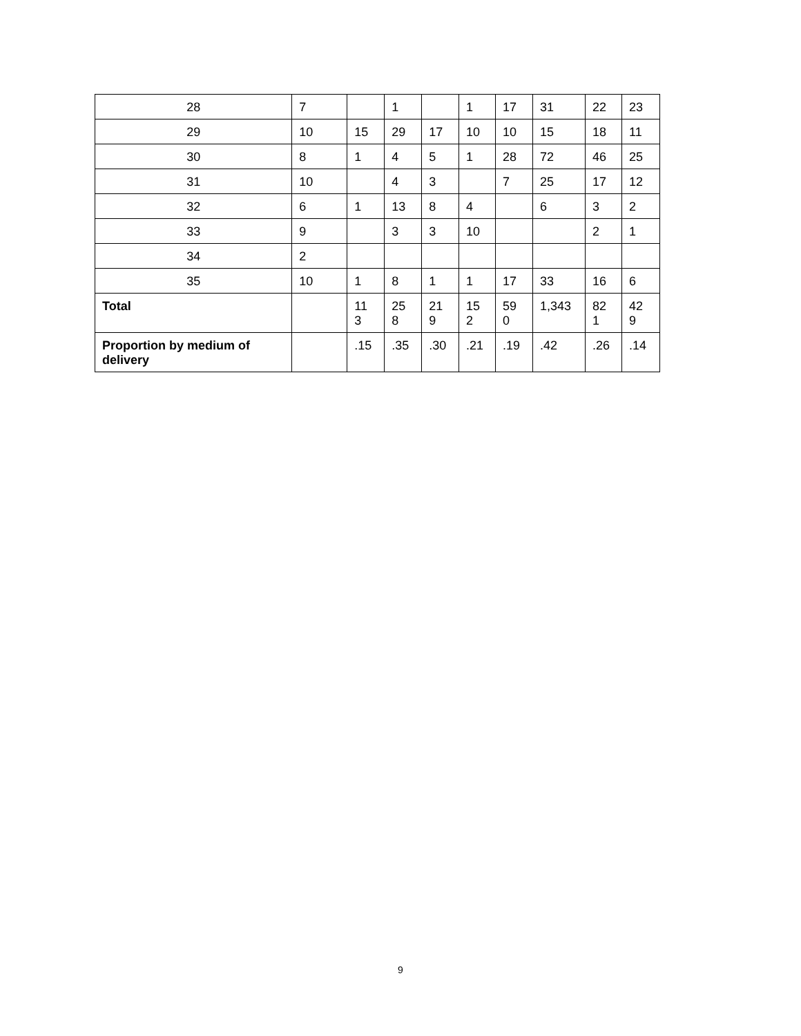| 28 | 7 | | 1 | | 1 | 17 | 31 | 22 | 23 |
| 29 | 10 | 15 | 29 | 17 | 10 | 10 | 15 | 18 | 11 |
| 30 | 8 | 1 | 4 | 5 | 1 | 28 | 72 | 46 | 25 |
| 31 | 10 | | 4 | 3 | | 7 | 25 | 17 | 12 |
| 32 | 6 | 1 | 13 | 8 | 4 | | 6 | 3 | 2 |
| 33 | 9 | | 3 | 3 | 10 | | | 2 | 1 |
| 34 | 2 | | | | | | | | |
| 35 | 10 | 1 | 8 | 1 | 1 | 17 | 33 | 16 | 6 |
| Total | | 11 3 | 25 8 | 21 9 | 15 2 | 59 0 | 1,343 | 82 1 | 42 9 |
| Proportion by medium of delivery | | .15 | .35 | .30 | .21 | .19 | .42 | .26 | .14 |
9